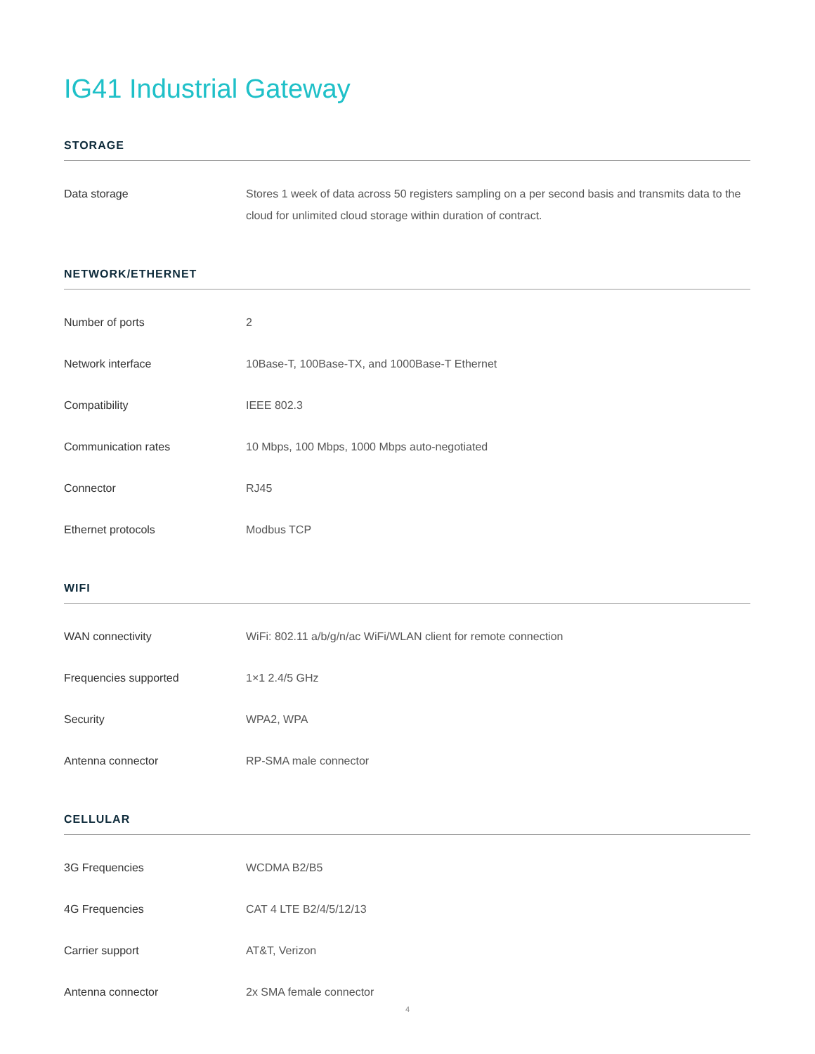IG41 Industrial Gateway
STORAGE
| Data storage | Stores 1 week of data across 50 registers sampling on a per second basis and transmits data to the cloud for unlimited cloud storage within duration of contract. |
NETWORK/ETHERNET
| Number of ports | 2 |
| Network interface | 10Base-T, 100Base-TX, and 1000Base-T Ethernet |
| Compatibility | IEEE 802.3 |
| Communication rates | 10 Mbps, 100 Mbps, 1000 Mbps auto-negotiated |
| Connector | RJ45 |
| Ethernet protocols | Modbus TCP |
WIFI
| WAN connectivity | WiFi: 802.11 a/b/g/n/ac WiFi/WLAN client for remote connection |
| Frequencies supported | 1×1 2.4/5 GHz |
| Security | WPA2, WPA |
| Antenna connector | RP-SMA male connector |
CELLULAR
| 3G Frequencies | WCDMA B2/B5 |
| 4G Frequencies | CAT 4 LTE B2/4/5/12/13 |
| Carrier support | AT&T, Verizon |
| Antenna connector | 2x SMA female connector |
4